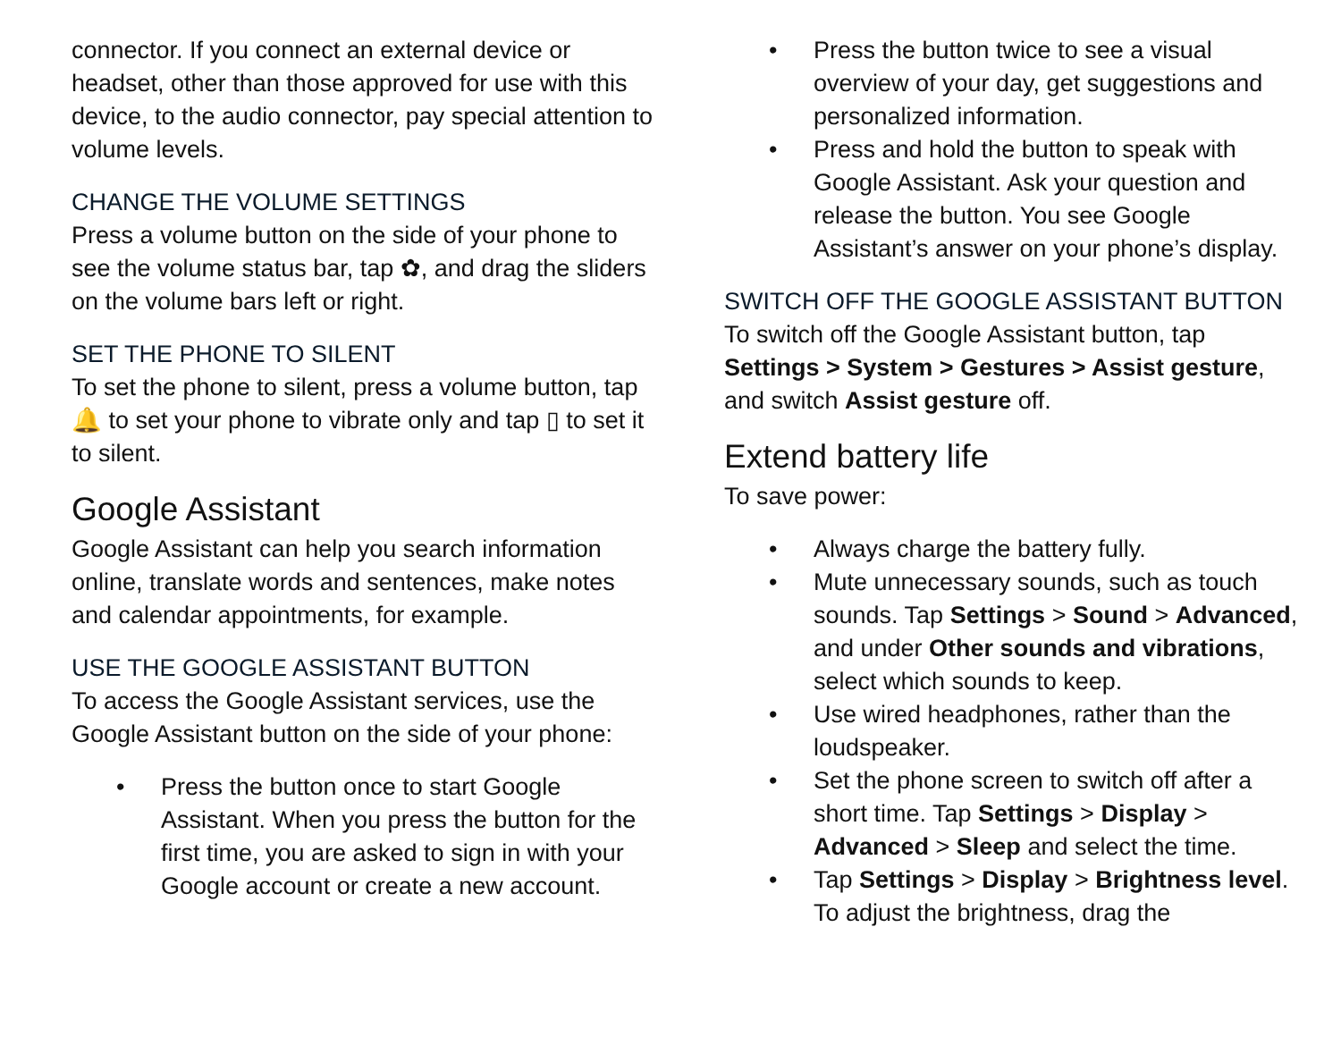connector. If you connect an external device or headset, other than those approved for use with this device, to the audio connector, pay special attention to volume levels.
CHANGE THE VOLUME SETTINGS
Press a volume button on the side of your phone to see the volume status bar, tap ✿, and drag the sliders on the volume bars left or right.
SET THE PHONE TO SILENT
To set the phone to silent, press a volume button, tap 🔔 to set your phone to vibrate only and tap ▯ to set it to silent.
Google Assistant
Google Assistant can help you search information online, translate words and sentences, make notes and calendar appointments, for example.
USE THE GOOGLE ASSISTANT BUTTON
To access the Google Assistant services, use the Google Assistant button on the side of your phone:
• Press the button once to start Google Assistant. When you press the button for the first time, you are asked to sign in with your Google account or create a new account.
• Press the button twice to see a visual overview of your day, get suggestions and personalized information.
• Press and hold the button to speak with Google Assistant. Ask your question and release the button. You see Google Assistant’s answer on your phone’s display.
SWITCH OFF THE GOOGLE ASSISTANT BUTTON
To switch off the Google Assistant button, tap Settings > System > Gestures > Assist gesture, and switch Assist gesture off.
Extend battery life
To save power:
• Always charge the battery fully.
• Mute unnecessary sounds, such as touch sounds. Tap Settings > Sound > Advanced, and under Other sounds and vibrations, select which sounds to keep.
• Use wired headphones, rather than the loudspeaker.
• Set the phone screen to switch off after a short time. Tap Settings > Display > Advanced > Sleep and select the time.
• Tap Settings > Display > Brightness level. To adjust the brightness, drag the